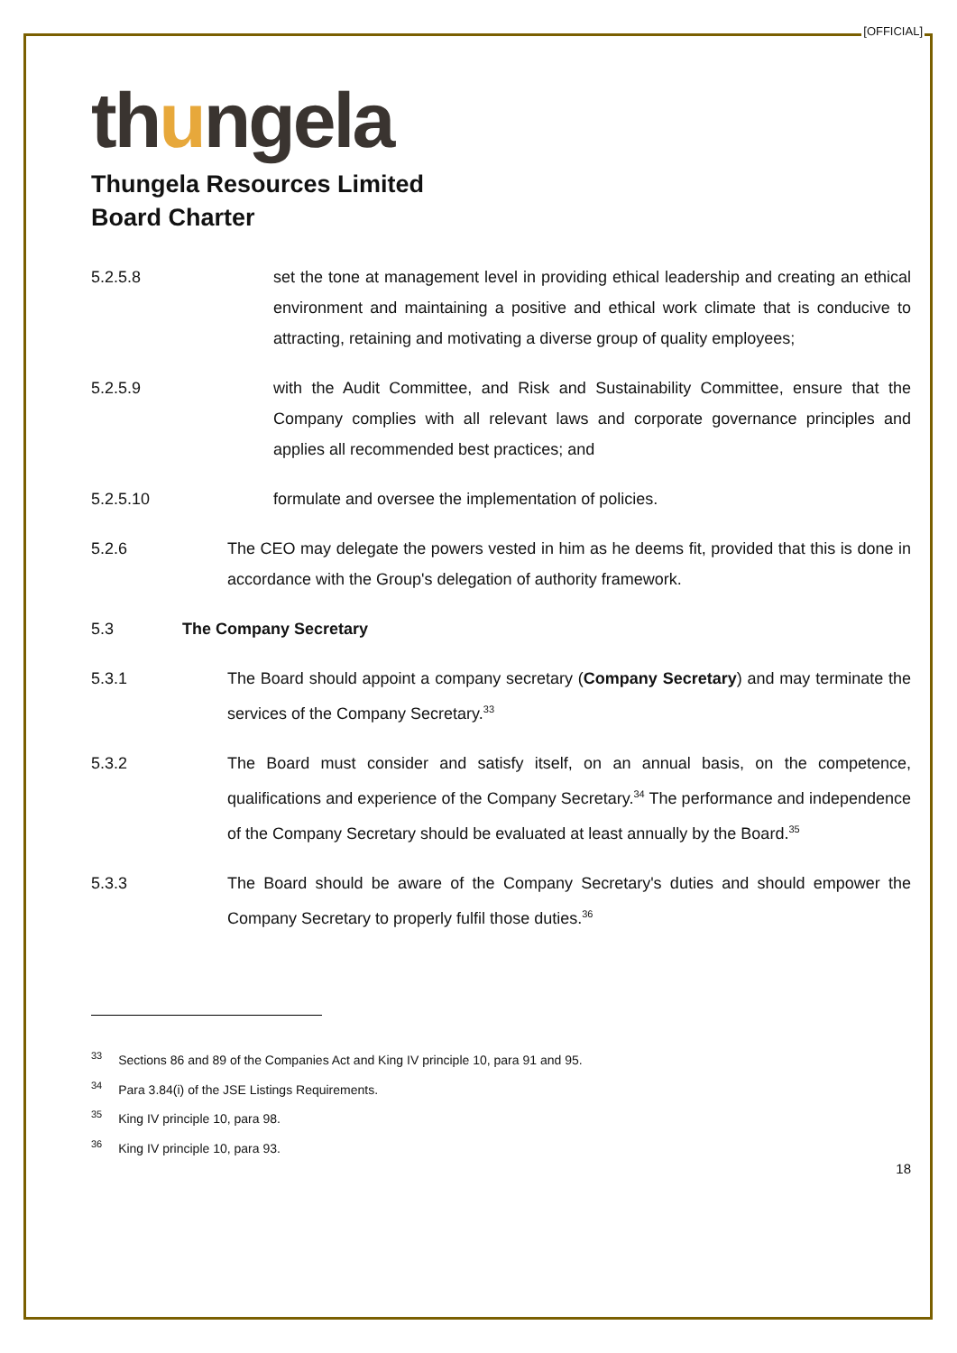[OFFICIAL]
thungela
Thungela Resources Limited
Board Charter
5.2.5.8 set the tone at management level in providing ethical leadership and creating an ethical environment and maintaining a positive and ethical work climate that is conducive to attracting, retaining and motivating a diverse group of quality employees;
5.2.5.9 with the Audit Committee, and Risk and Sustainability Committee, ensure that the Company complies with all relevant laws and corporate governance principles and applies all recommended best practices; and
5.2.5.10 formulate and oversee the implementation of policies.
5.2.6 The CEO may delegate the powers vested in him as he deems fit, provided that this is done in accordance with the Group's delegation of authority framework.
5.3 The Company Secretary
5.3.1 The Board should appoint a company secretary (Company Secretary) and may terminate the services of the Company Secretary.<sup>33</sup>
5.3.2 The Board must consider and satisfy itself, on an annual basis, on the competence, qualifications and experience of the Company Secretary.<sup>34</sup> The performance and independence of the Company Secretary should be evaluated at least annually by the Board.<sup>35</sup>
5.3.3 The Board should be aware of the Company Secretary's duties and should empower the Company Secretary to properly fulfil those duties.<sup>36</sup>
<sup>33</sup> Sections 86 and 89 of the Companies Act and King IV principle 10, para 91 and 95.
<sup>34</sup> Para 3.84(i) of the JSE Listings Requirements.
<sup>35</sup> King IV principle 10, para 98.
<sup>36</sup> King IV principle 10, para 93.
18